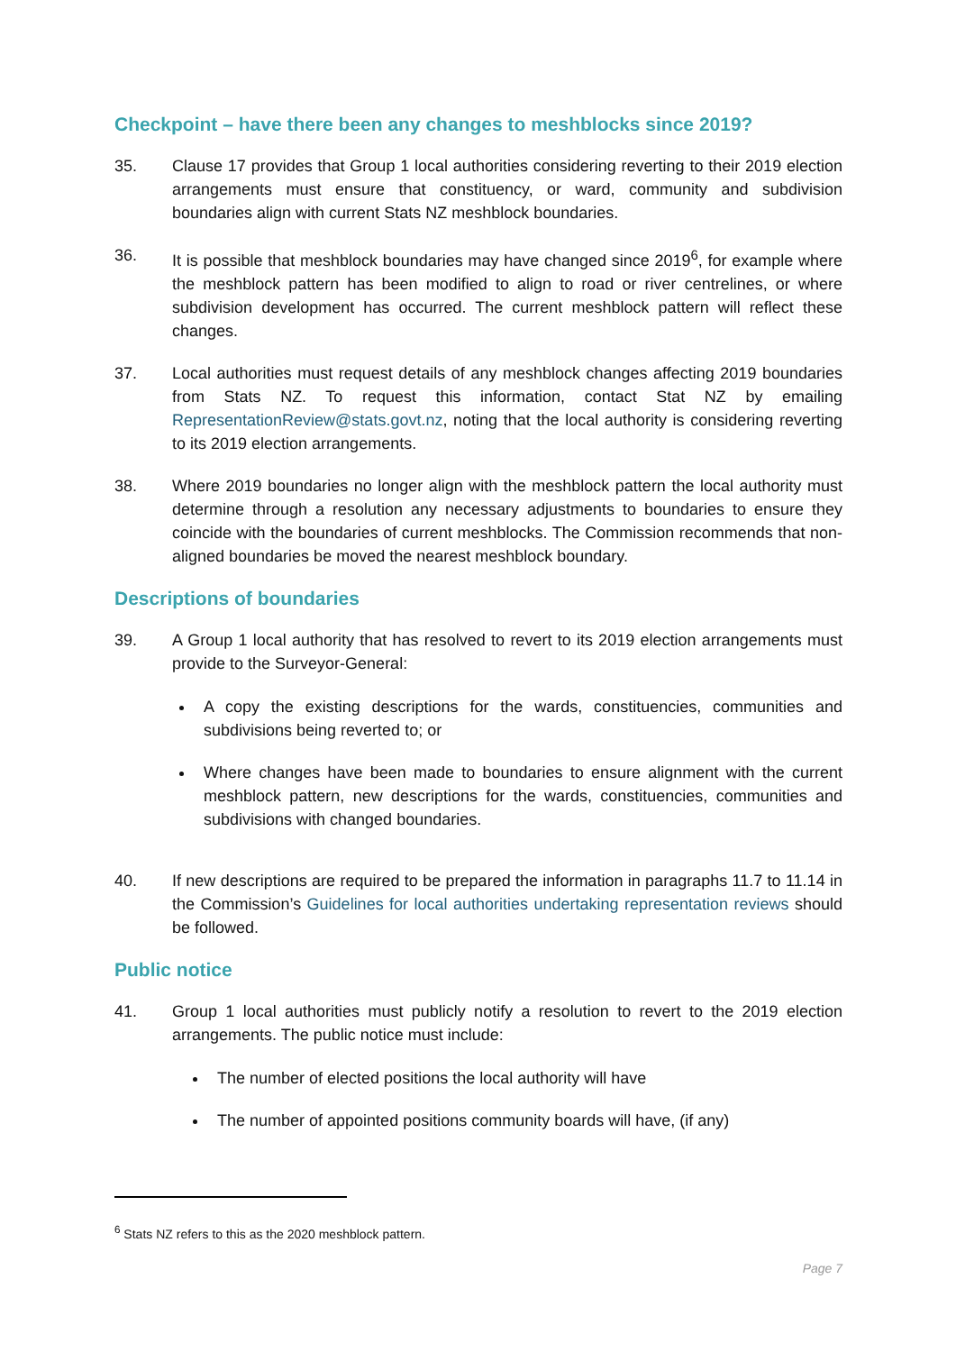Checkpoint – have there been any changes to meshblocks since 2019?
35. Clause 17 provides that Group 1 local authorities considering reverting to their 2019 election arrangements must ensure that constituency, or ward, community and subdivision boundaries align with current Stats NZ meshblock boundaries.
36. It is possible that meshblock boundaries may have changed since 2019<sup>6</sup>, for example where the meshblock pattern has been modified to align to road or river centrelines, or where subdivision development has occurred. The current meshblock pattern will reflect these changes.
37. Local authorities must request details of any meshblock changes affecting 2019 boundaries from Stats NZ. To request this information, contact Stat NZ by emailing RepresentationReview@stats.govt.nz, noting that the local authority is considering reverting to its 2019 election arrangements.
38. Where 2019 boundaries no longer align with the meshblock pattern the local authority must determine through a resolution any necessary adjustments to boundaries to ensure they coincide with the boundaries of current meshblocks. The Commission recommends that non-aligned boundaries be moved the nearest meshblock boundary.
Descriptions of boundaries
39. A Group 1 local authority that has resolved to revert to its 2019 election arrangements must provide to the Surveyor-General:
A copy the existing descriptions for the wards, constituencies, communities and subdivisions being reverted to; or
Where changes have been made to boundaries to ensure alignment with the current meshblock pattern, new descriptions for the wards, constituencies, communities and subdivisions with changed boundaries.
40. If new descriptions are required to be prepared the information in paragraphs 11.7 to 11.14 in the Commission’s Guidelines for local authorities undertaking representation reviews should be followed.
Public notice
41. Group 1 local authorities must publicly notify a resolution to revert to the 2019 election arrangements. The public notice must include:
The number of elected positions the local authority will have
The number of appointed positions community boards will have, (if any)
<sup>6</sup> Stats NZ refers to this as the 2020 meshblock pattern.
Page 7